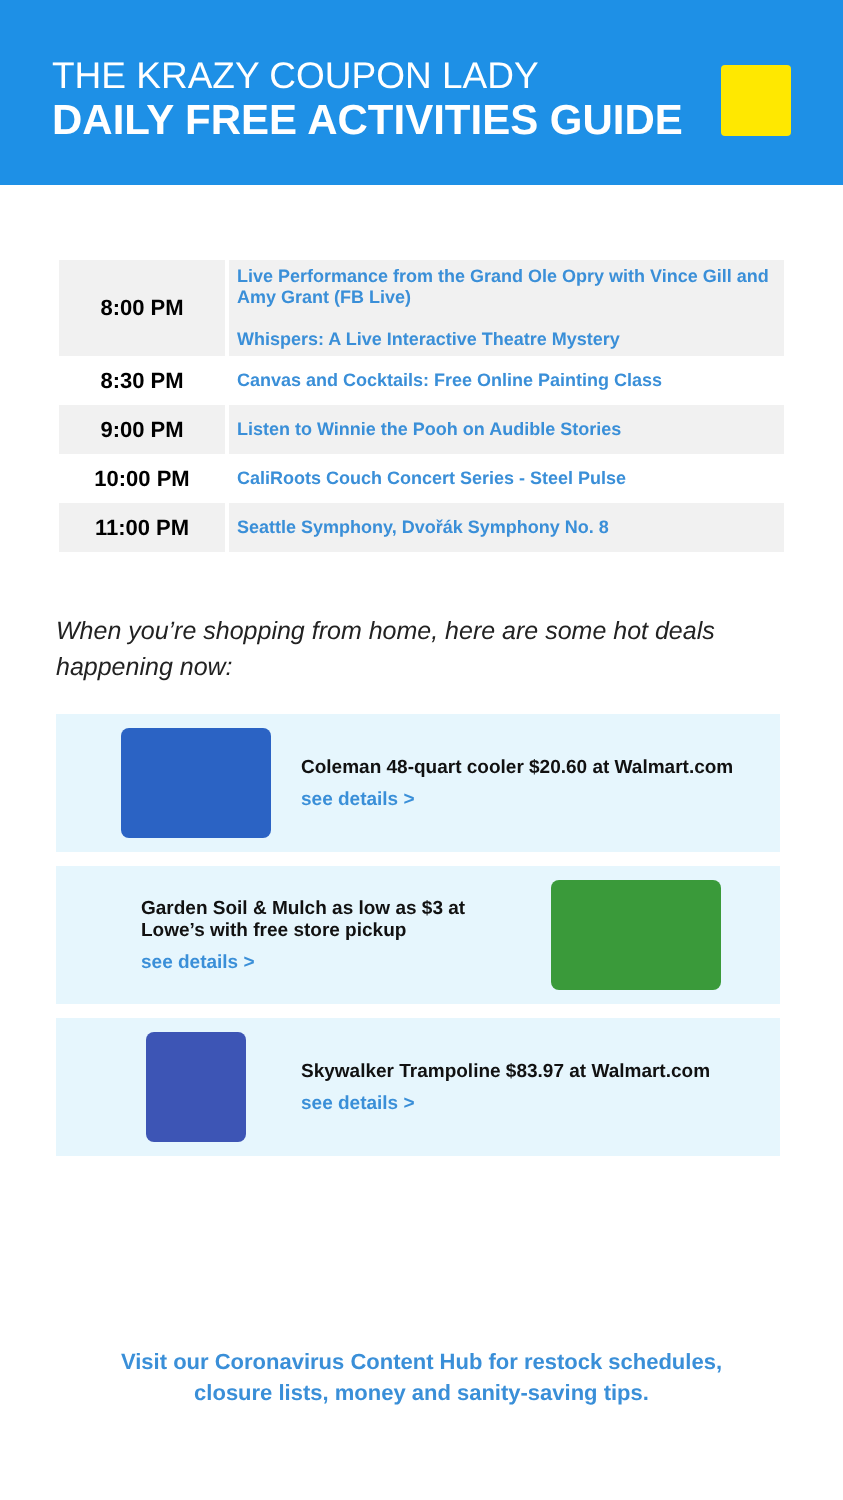THE KRAZY COUPON LADY
DAILY FREE ACTIVITIES GUIDE
| 8:00 PM | Live Performance from the Grand Ole Opry with Vince Gill and Amy Grant (FB Live) Whispers: A Live Interactive Theatre Mystery |
| 8:30 PM | Canvas and Cocktails: Free Online Painting Class |
| 9:00 PM | Listen to Winnie the Pooh on Audible Stories |
| 10:00 PM | CaliRoots Couch Concert Series - Steel Pulse |
| 11:00 PM | Seattle Symphony, Dvořák Symphony No. 8 |
When you’re shopping from home, here are some hot deals happening now:
Coleman 48-quart cooler $20.60 at Walmart.com
see details >
Garden Soil & Mulch as low as $3 at Lowe’s with free store pickup
see details >
Skywalker Trampoline $83.97 at Walmart.com
see details >
Visit our Coronavirus Content Hub for restock schedules,
closure lists, money and sanity-saving tips.